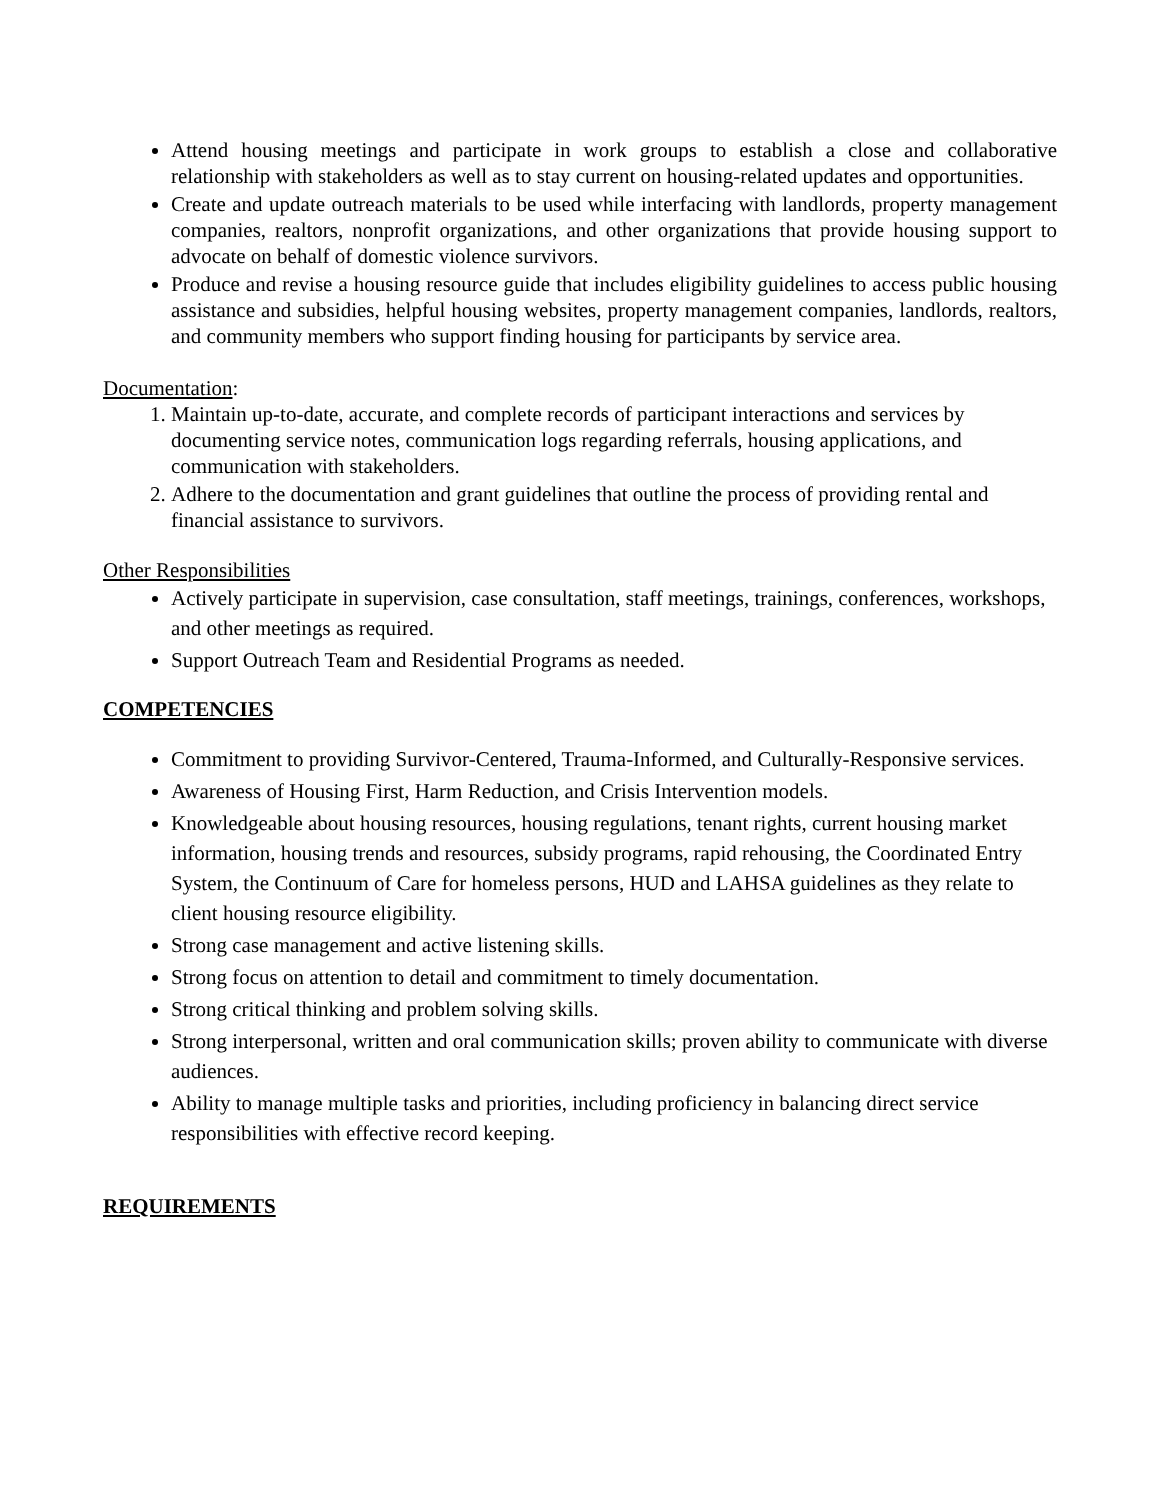Attend housing meetings and participate in work groups to establish a close and collaborative relationship with stakeholders as well as to stay current on housing-related updates and opportunities.
Create and update outreach materials to be used while interfacing with landlords, property management companies, realtors, nonprofit organizations, and other organizations that provide housing support to advocate on behalf of domestic violence survivors.
Produce and revise a housing resource guide that includes eligibility guidelines to access public housing assistance and subsidies, helpful housing websites, property management companies, landlords, realtors, and community members who support finding housing for participants by service area.
Documentation:
1. Maintain up-to-date, accurate, and complete records of participant interactions and services by documenting service notes, communication logs regarding referrals, housing applications, and communication with stakeholders.
2. Adhere to the documentation and grant guidelines that outline the process of providing rental and financial assistance to survivors.
Other Responsibilities
Actively participate in supervision, case consultation, staff meetings, trainings, conferences, workshops, and other meetings as required.
Support Outreach Team and Residential Programs as needed.
COMPETENCIES
Commitment to providing Survivor-Centered, Trauma-Informed, and Culturally-Responsive services.
Awareness of Housing First, Harm Reduction, and Crisis Intervention models.
Knowledgeable about housing resources, housing regulations, tenant rights, current housing market information, housing trends and resources, subsidy programs, rapid rehousing, the Coordinated Entry System, the Continuum of Care for homeless persons, HUD and LAHSA guidelines as they relate to client housing resource eligibility.
Strong case management and active listening skills.
Strong focus on attention to detail and commitment to timely documentation.
Strong critical thinking and problem solving skills.
Strong interpersonal, written and oral communication skills; proven ability to communicate with diverse audiences.
Ability to manage multiple tasks and priorities, including proficiency in balancing direct service responsibilities with effective record keeping.
REQUIREMENTS